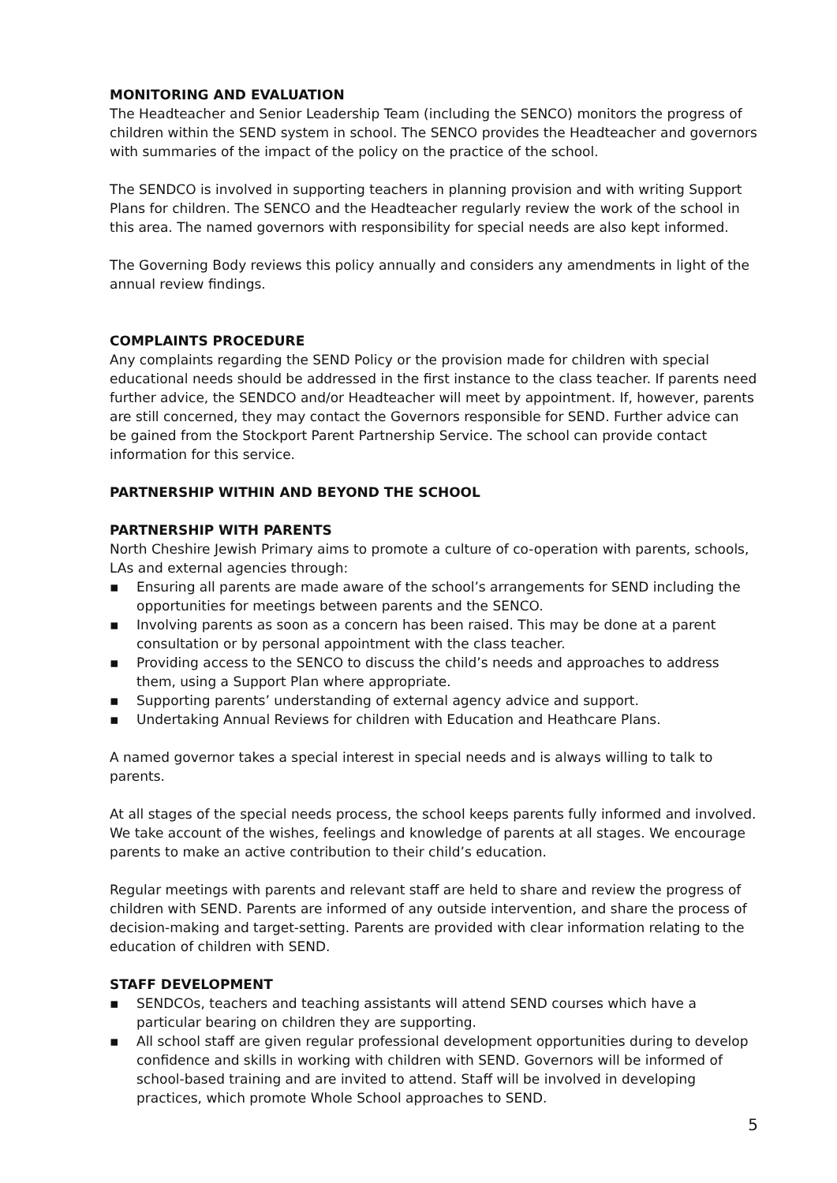MONITORING AND EVALUATION
The Headteacher and Senior Leadership Team (including the SENCO) monitors the progress of children within the SEND system in school. The SENCO provides the Headteacher and governors with summaries of the impact of the policy on the practice of the school.
The SENDCO is involved in supporting teachers in planning provision and with writing Support Plans for children. The SENCO and the Headteacher regularly review the work of the school in this area. The named governors with responsibility for special needs are also kept informed.
The Governing Body reviews this policy annually and considers any amendments in light of the annual review findings.
COMPLAINTS PROCEDURE
Any complaints regarding the SEND Policy or the provision made for children with special educational needs should be addressed in the first instance to the class teacher. If parents need further advice, the SENDCO and/or Headteacher will meet by appointment. If, however, parents are still concerned, they may contact the Governors responsible for SEND. Further advice can be gained from the Stockport Parent Partnership Service. The school can provide contact information for this service.
PARTNERSHIP WITHIN AND BEYOND THE SCHOOL
PARTNERSHIP WITH PARENTS
North Cheshire Jewish Primary aims to promote a culture of co-operation with parents, schools, LAs and external agencies through:
▪ Ensuring all parents are made aware of the school’s arrangements for SEND including the opportunities for meetings between parents and the SENCO.
▪ Involving parents as soon as a concern has been raised. This may be done at a parent consultation or by personal appointment with the class teacher.
▪ Providing access to the SENCO to discuss the child’s needs and approaches to address them, using a Support Plan where appropriate.
▪ Supporting parents’ understanding of external agency advice and support.
▪ Undertaking Annual Reviews for children with Education and Heathcare Plans.
A named governor takes a special interest in special needs and is always willing to talk to parents.
At all stages of the special needs process, the school keeps parents fully informed and involved. We take account of the wishes, feelings and knowledge of parents at all stages. We encourage parents to make an active contribution to their child’s education.
Regular meetings with parents and relevant staff are held to share and review the progress of children with SEND. Parents are informed of any outside intervention, and share the process of decision-making and target-setting. Parents are provided with clear information relating to the education of children with SEND.
STAFF DEVELOPMENT
▪ SENDCOs, teachers and teaching assistants will attend SEND courses which have a particular bearing on children they are supporting.
▪ All school staff are given regular professional development opportunities during to develop confidence and skills in working with children with SEND. Governors will be informed of school-based training and are invited to attend. Staff will be involved in developing practices, which promote Whole School approaches to SEND.
5